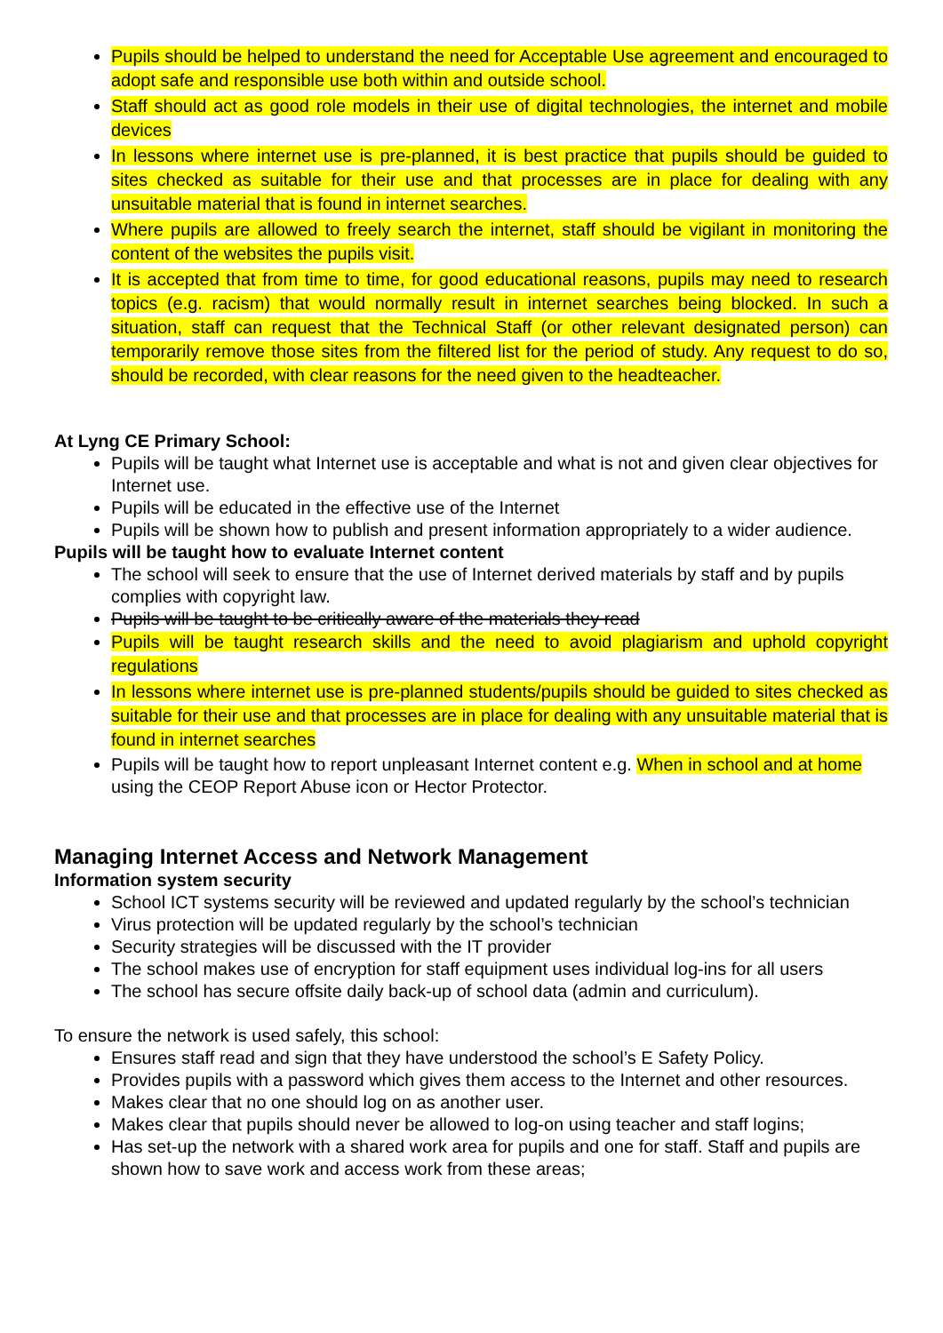Pupils should be helped to understand the need for Acceptable Use agreement and encouraged to adopt safe and responsible use both within and outside school.
Staff should act as good role models in their use of digital technologies, the internet and mobile devices
In lessons where internet use is pre-planned, it is best practice that pupils should be guided to sites checked as suitable for their use and that processes are in place for dealing with any unsuitable material that is found in internet searches.
Where pupils are allowed to freely search the internet, staff should be vigilant in monitoring the content of the websites the pupils visit.
It is accepted that from time to time, for good educational reasons, pupils may need to research topics (e.g. racism) that would normally result in internet searches being blocked. In such a situation, staff can request that the Technical Staff (or other relevant designated person) can temporarily remove those sites from the filtered list for the period of study. Any request to do so, should be recorded, with clear reasons for the need given to the headteacher.
At Lyng CE Primary School:
Pupils will be taught what Internet use is acceptable and what is not and given clear objectives for Internet use.
Pupils will be educated in the effective use of the Internet
Pupils will be shown how to publish and present information appropriately to a wider audience.
Pupils will be taught how to evaluate Internet content
The school will seek to ensure that the use of Internet derived materials by staff and by pupils complies with copyright law.
Pupils will be taught to be critically aware of the materials they read
Pupils will be taught research skills and the need to avoid plagiarism and uphold copyright regulations
In lessons where internet use is pre-planned students/pupils should be guided to sites checked as suitable for their use and that processes are in place for dealing with any unsuitable material that is found in internet searches
Pupils will be taught how to report unpleasant Internet content e.g. When in school and at home using the CEOP Report Abuse icon or Hector Protector.
Managing Internet Access and Network Management
Information system security
School ICT systems security will be reviewed and updated regularly by the school’s technician
Virus protection will be updated regularly by the school’s technician
Security strategies will be discussed with the IT provider
The school makes use of encryption for staff equipment uses individual log-ins for all users
The school has secure offsite daily back-up of school data (admin and curriculum).
To ensure the network is used safely, this school:
Ensures staff read and sign that they have understood the school’s E Safety Policy.
Provides pupils with a password which gives them access to the Internet and other resources.
Makes clear that no one should log on as another user.
Makes clear that pupils should never be allowed to log-on using teacher and staff logins;
Has set-up the network with a shared work area for pupils and one for staff. Staff and pupils are shown how to save work and access work from these areas;